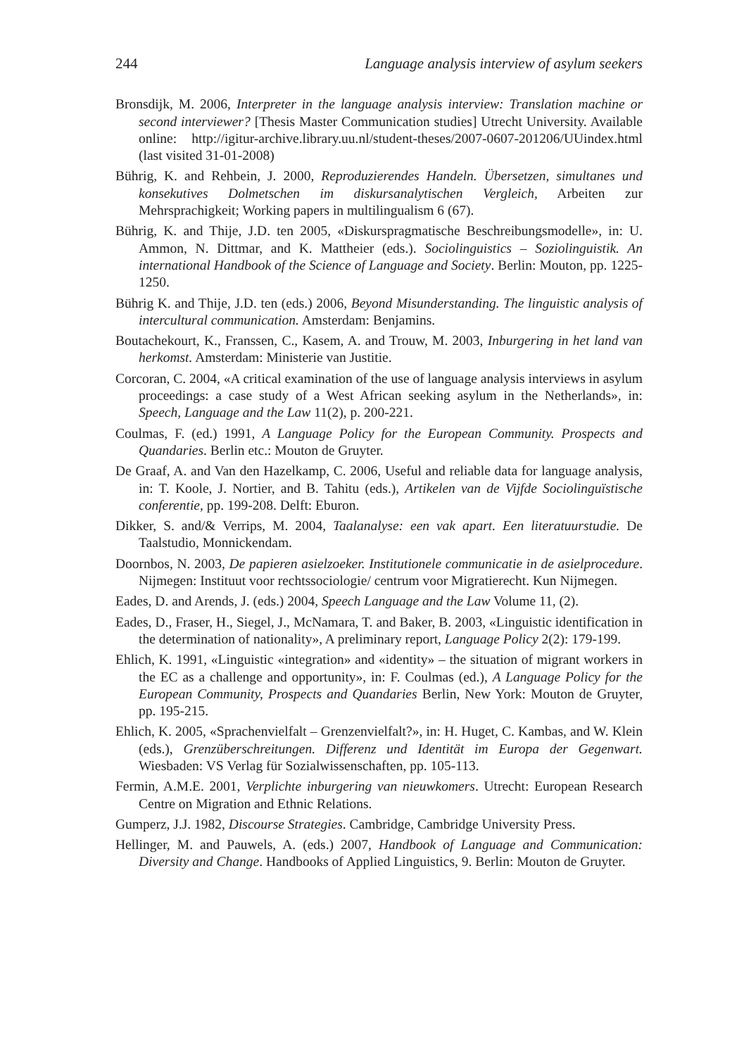244 Language analysis interview of asylum seekers
Bronsdijk, M. 2006, Interpreter in the language analysis interview: Translation machine or second interviewer? [Thesis Master Communication studies] Utrecht University. Available online: http://igitur-archive.library.uu.nl/student-theses/2007-0607-201206/UUindex.html (last visited 31-01-2008)
Bührig, K. and Rehbein, J. 2000, Reproduzierendes Handeln. Übersetzen, simultanes und konsekutives Dolmetschen im diskursanalytischen Vergleich, Arbeiten zur Mehrsprachigkeit; Working papers in multilingualism 6 (67).
Bührig, K. and Thije, J.D. ten 2005, «Diskurspragmatische Beschreibungsmodelle», in: U. Ammon, N. Dittmar, and K. Mattheier (eds.). Sociolinguistics – Soziolinguistik. An international Handbook of the Science of Language and Society. Berlin: Mouton, pp. 1225- 1250.
Bührig K. and Thije, J.D. ten (eds.) 2006, Beyond Misunderstanding. The linguistic analysis of intercultural communication. Amsterdam: Benjamins.
Boutachekourt, K., Franssen, C., Kasem, A. and Trouw, M. 2003, Inburgering in het land van herkomst. Amsterdam: Ministerie van Justitie.
Corcoran, C. 2004, «A critical examination of the use of language analysis interviews in asylum proceedings: a case study of a West African seeking asylum in the Netherlands», in: Speech, Language and the Law 11(2), p. 200-221.
Coulmas, F. (ed.) 1991, A Language Policy for the European Community. Prospects and Quandaries. Berlin etc.: Mouton de Gruyter.
De Graaf, A. and Van den Hazelkamp, C. 2006, Useful and reliable data for language analysis, in: T. Koole, J. Nortier, and B. Tahitu (eds.), Artikelen van de Vijfde Sociolinguïstische conferentie, pp. 199-208. Delft: Eburon.
Dikker, S. and/& Verrips, M. 2004, Taalanalyse: een vak apart. Een literatuurstudie. De Taalstudio, Monnickendam.
Doornbos, N. 2003, De papieren asielzoeker. Institutionele communicatie in de asielprocedure. Nijmegen: Instituut voor rechtssociologie/ centrum voor Migratierecht. Kun Nijmegen.
Eades, D. and Arends, J. (eds.) 2004, Speech Language and the Law Volume 11, (2).
Eades, D., Fraser, H., Siegel, J., McNamara, T. and Baker, B. 2003, «Linguistic identification in the determination of nationality», A preliminary report, Language Policy 2(2): 179-199.
Ehlich, K. 1991, «Linguistic «integration» and «identity» – the situation of migrant workers in the EC as a challenge and opportunity», in: F. Coulmas (ed.), A Language Policy for the European Community, Prospects and Quandaries Berlin, New York: Mouton de Gruyter, pp. 195-215.
Ehlich, K. 2005, «Sprachenvielfalt – Grenzenvielfalt?», in: H. Huget, C. Kambas, and W. Klein (eds.), Grenzüberschreitungen. Differenz und Identität im Europa der Gegenwart. Wiesbaden: VS Verlag für Sozialwissenschaften, pp. 105-113.
Fermin, A.M.E. 2001, Verplichte inburgering van nieuwkomers. Utrecht: European Research Centre on Migration and Ethnic Relations.
Gumperz, J.J. 1982, Discourse Strategies. Cambridge, Cambridge University Press.
Hellinger, M. and Pauwels, A. (eds.) 2007, Handbook of Language and Communication: Diversity and Change. Handbooks of Applied Linguistics, 9. Berlin: Mouton de Gruyter.